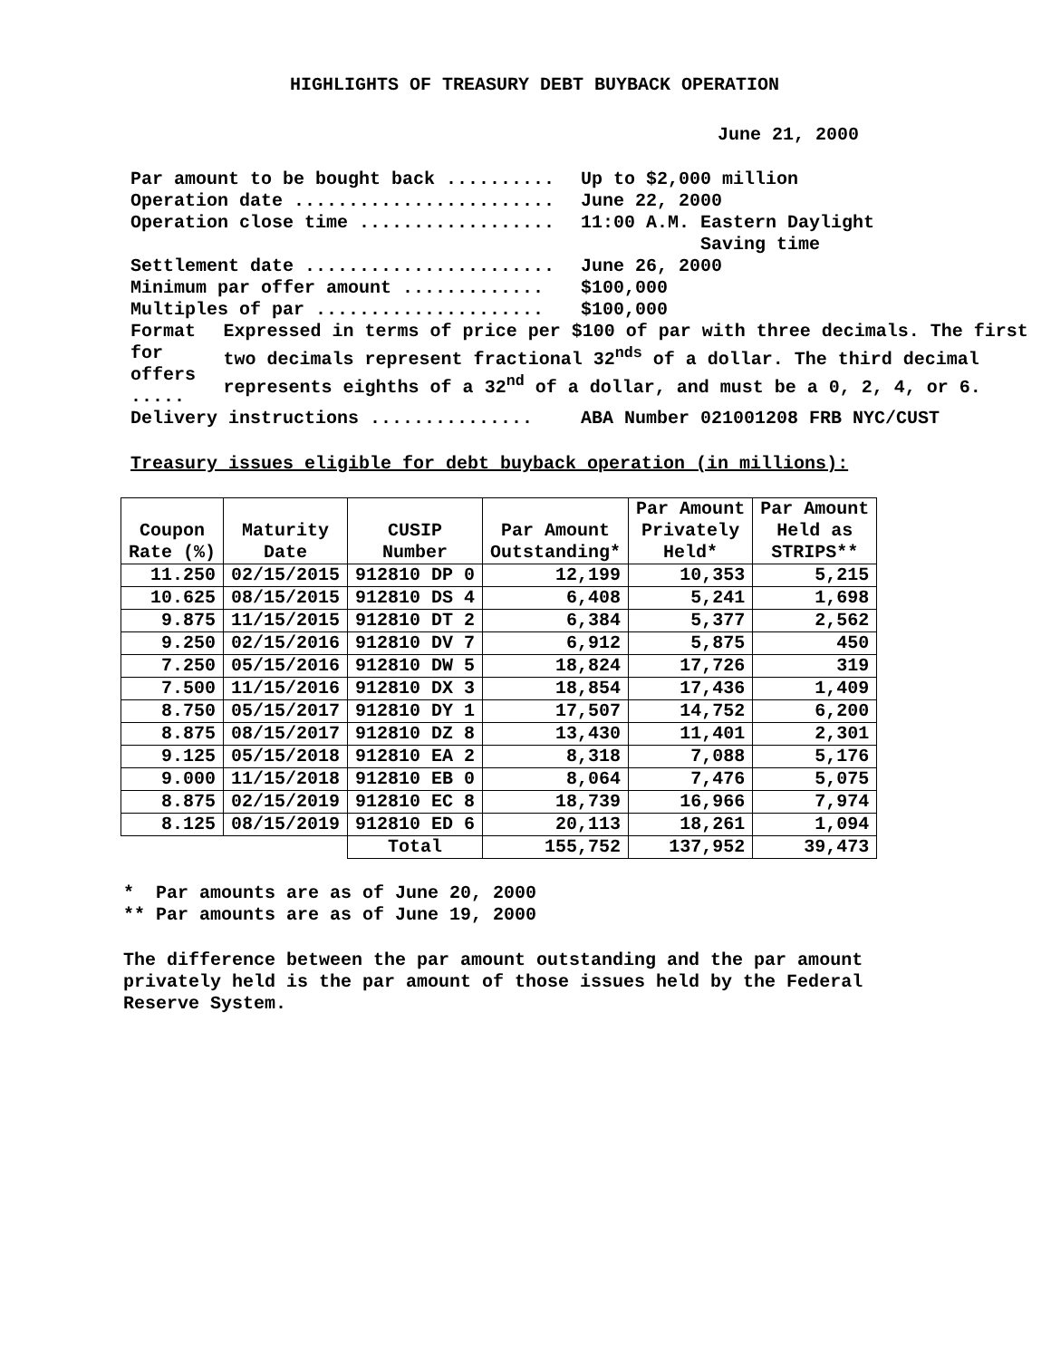HIGHLIGHTS OF TREASURY DEBT BUYBACK OPERATION
June 21, 2000
Par amount to be bought back .......... Up to $2,000 million
Operation date ........................ June 22, 2000
Operation close time .................. 11:00 A.M. Eastern Daylight
Saving time
Settlement date ....................... June 26, 2000
Minimum par offer amount ............. $100,000
Multiples of par ..................... $100,000
Format for offers ..... Expressed in terms of price per $100 of par with three decimals. The first two decimals represent fractional 32<sup>nds</sup> of a dollar. The third decimal represents eighths of a 32<sup>nd</sup> of a dollar, and must be a 0, 2, 4, or 6.
Delivery instructions ............... ABA Number 021001208 FRB NYC/CUST
Treasury issues eligible for debt buyback operation (in millions):
| Coupon Rate (%) | Maturity Date | CUSIP Number | Par Amount Outstanding* | Par Amount Privately Held* | Par Amount Held as STRIPS** |
| --- | --- | --- | --- | --- | --- |
| 11.250 | 02/15/2015 | 912810 DP 0 | 12,199 | 10,353 | 5,215 |
| 10.625 | 08/15/2015 | 912810 DS 4 | 6,408 | 5,241 | 1,698 |
| 9.875 | 11/15/2015 | 912810 DT 2 | 6,384 | 5,377 | 2,562 |
| 9.250 | 02/15/2016 | 912810 DV 7 | 6,912 | 5,875 | 450 |
| 7.250 | 05/15/2016 | 912810 DW 5 | 18,824 | 17,726 | 319 |
| 7.500 | 11/15/2016 | 912810 DX 3 | 18,854 | 17,436 | 1,409 |
| 8.750 | 05/15/2017 | 912810 DY 1 | 17,507 | 14,752 | 6,200 |
| 8.875 | 08/15/2017 | 912810 DZ 8 | 13,430 | 11,401 | 2,301 |
| 9.125 | 05/15/2018 | 912810 EA 2 | 8,318 | 7,088 | 5,176 |
| 9.000 | 11/15/2018 | 912810 EB 0 | 8,064 | 7,476 | 5,075 |
| 8.875 | 02/15/2019 | 912810 EC 8 | 18,739 | 16,966 | 7,974 |
| 8.125 | 08/15/2019 | 912810 ED 6 | 20,113 | 18,261 | 1,094 |
| | | Total | 155,752 | 137,952 | 39,473 |
* Par amounts are as of June 20, 2000
** Par amounts are as of June 19, 2000
The difference between the par amount outstanding and the par amount
privately held is the par amount of those issues held by the Federal
Reserve System.